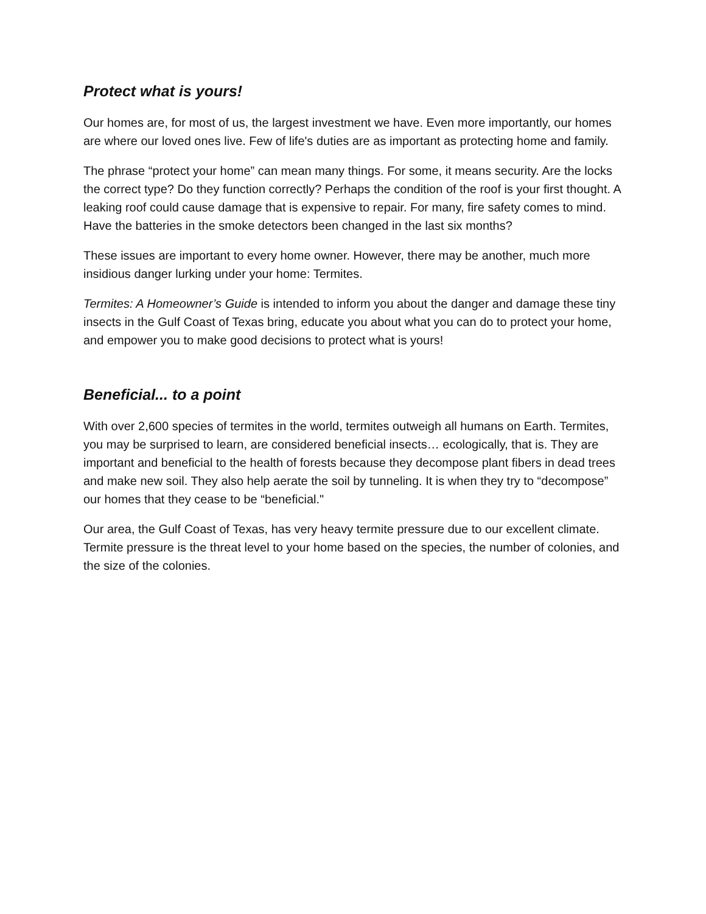Protect what is yours!
Our homes are, for most of us, the largest investment we have. Even more importantly, our homes are where our loved ones live. Few of life's duties are as important as protecting home and family.
The phrase “protect your home” can mean many things. For some, it means security. Are the locks the correct type? Do they function correctly? Perhaps the condition of the roof is your first thought. A leaking roof could cause damage that is expensive to repair. For many, fire safety comes to mind. Have the batteries in the smoke detectors been changed in the last six months?
These issues are important to every home owner. However, there may be another, much more insidious danger lurking under your home: Termites.
Termites: A Homeowner’s Guide is intended to inform you about the danger and damage these tiny insects in the Gulf Coast of Texas bring, educate you about what you can do to protect your home, and empower you to make good decisions to protect what is yours!
Beneficial... to a point
With over 2,600 species of termites in the world, termites outweigh all humans on Earth. Termites, you may be surprised to learn, are considered beneficial insects… ecologically, that is. They are important and beneficial to the health of forests because they decompose plant fibers in dead trees and make new soil. They also help aerate the soil by tunneling. It is when they try to “decompose” our homes that they cease to be “beneficial."
Our area, the Gulf Coast of Texas, has very heavy termite pressure due to our excellent climate. Termite pressure is the threat level to your home based on the species, the number of colonies, and the size of the colonies.